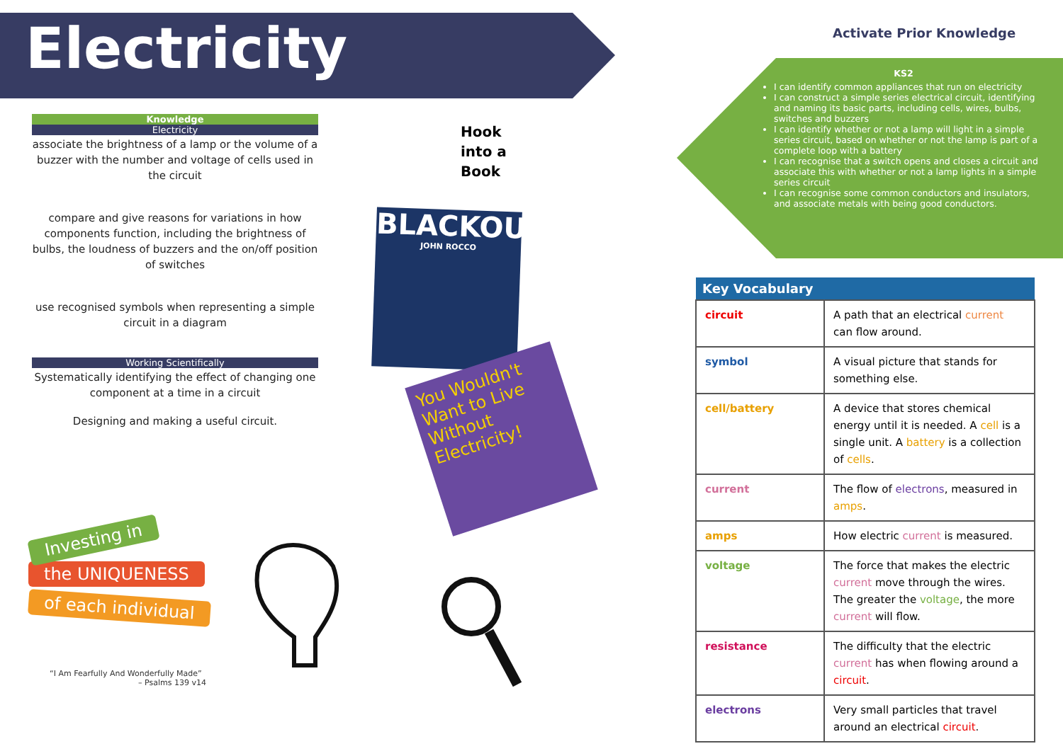Electricity
Knowledge
Electricity
associate the brightness of a lamp or the volume of a buzzer with the number and voltage of cells used in the circuit
compare and give reasons for variations in how components function, including the brightness of bulbs, the loudness of buzzers and the on/off position of switches
use recognised symbols when representing a simple circuit in a diagram
Working Scientifically
Systematically identifying the effect of changing one component at a time in a circuit
Designing and making a useful circuit.
Hook
into a
Book
BLACKOUT
JOHN ROCCO
You Wouldn't Want to Live Without Electricity!
Investing in
the UNIQUENESS
of each individual
“I Am Fearfully And Wonderfully Made”
– Psalms 139 v14
Activate Prior Knowledge
KS2
I can identify common appliances that run on electricity
I can construct a simple series electrical circuit, identifying and naming its basic parts, including cells, wires, bulbs, switches and buzzers
I can identify whether or not a lamp will light in a simple series circuit, based on whether or not the lamp is part of a complete loop with a battery
I can recognise that a switch opens and closes a circuit and associate this with whether or not a lamp lights in a simple series circuit
I can recognise some common conductors and insulators, and associate metals with being good conductors.
| Key Vocabulary | |
| --- | --- |
| circuit | A path that an electrical current can flow around. |
| symbol | A visual picture that stands for something else. |
| cell/battery | A device that stores chemical energy until it is needed. A cell is a single unit. A battery is a collection of cells . |
| current | The flow of electrons , measured in amps . |
| amps | How electric current is measured. |
| voltage | The force that makes the electric current move through the wires. The greater the voltage , the more current will flow. |
| resistance | The difficulty that the electric current has when flowing around a circuit . |
| electrons | Very small particles that travel around an electrical circuit . |